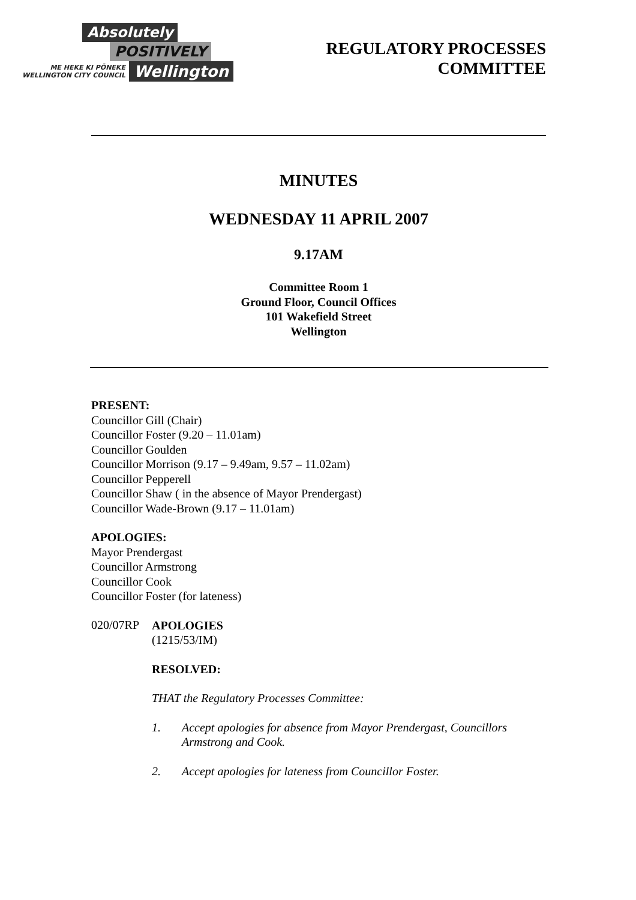Absolutely
POSITIVELY
ME HEKE KI PŌNEKE
WELLINGTON CITY COUNCIL Wellington
REGULATORY PROCESSES
COMMITTEE
MINUTES
WEDNESDAY 11 APRIL 2007
9.17AM
Committee Room 1
Ground Floor, Council Offices
101 Wakefield Street
Wellington
PRESENT:
Councillor Gill (Chair)
Councillor Foster (9.20 – 11.01am)
Councillor Goulden
Councillor Morrison (9.17 – 9.49am, 9.57 – 11.02am)
Councillor Pepperell
Councillor Shaw ( in the absence of Mayor Prendergast)
Councillor Wade-Brown (9.17 – 11.01am)
APOLOGIES:
Mayor Prendergast
Councillor Armstrong
Councillor Cook
Councillor Foster (for lateness)
020/07RP
APOLOGIES
(1215/53/IM)
RESOLVED:
THAT the Regulatory Processes Committee:
1. Accept apologies for absence from Mayor Prendergast, Councillors
Armstrong and Cook.
2. Accept apologies for lateness from Councillor Foster.